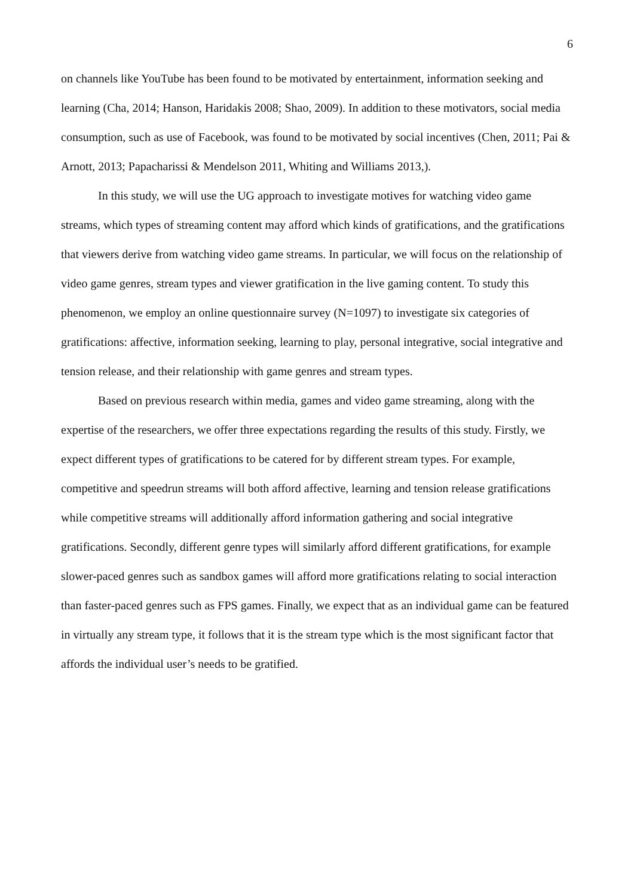6
on channels like YouTube has been found to be motivated by entertainment, information seeking and learning (Cha, 2014; Hanson, Haridakis 2008; Shao, 2009). In addition to these motivators, social media consumption, such as use of Facebook, was found to be motivated by social incentives (Chen, 2011; Pai & Arnott, 2013; Papacharissi & Mendelson 2011, Whiting and Williams 2013,).
In this study, we will use the UG approach to investigate motives for watching video game streams, which types of streaming content may afford which kinds of gratifications, and the gratifications that viewers derive from watching video game streams. In particular, we will focus on the relationship of video game genres, stream types and viewer gratification in the live gaming content. To study this phenomenon, we employ an online questionnaire survey (N=1097) to investigate six categories of gratifications: affective, information seeking, learning to play, personal integrative, social integrative and tension release, and their relationship with game genres and stream types.
Based on previous research within media, games and video game streaming, along with the expertise of the researchers, we offer three expectations regarding the results of this study. Firstly, we expect different types of gratifications to be catered for by different stream types. For example, competitive and speedrun streams will both afford affective, learning and tension release gratifications while competitive streams will additionally afford information gathering and social integrative gratifications. Secondly, different genre types will similarly afford different gratifications, for example slower-paced genres such as sandbox games will afford more gratifications relating to social interaction than faster-paced genres such as FPS games. Finally, we expect that as an individual game can be featured in virtually any stream type, it follows that it is the stream type which is the most significant factor that affords the individual user’s needs to be gratified.